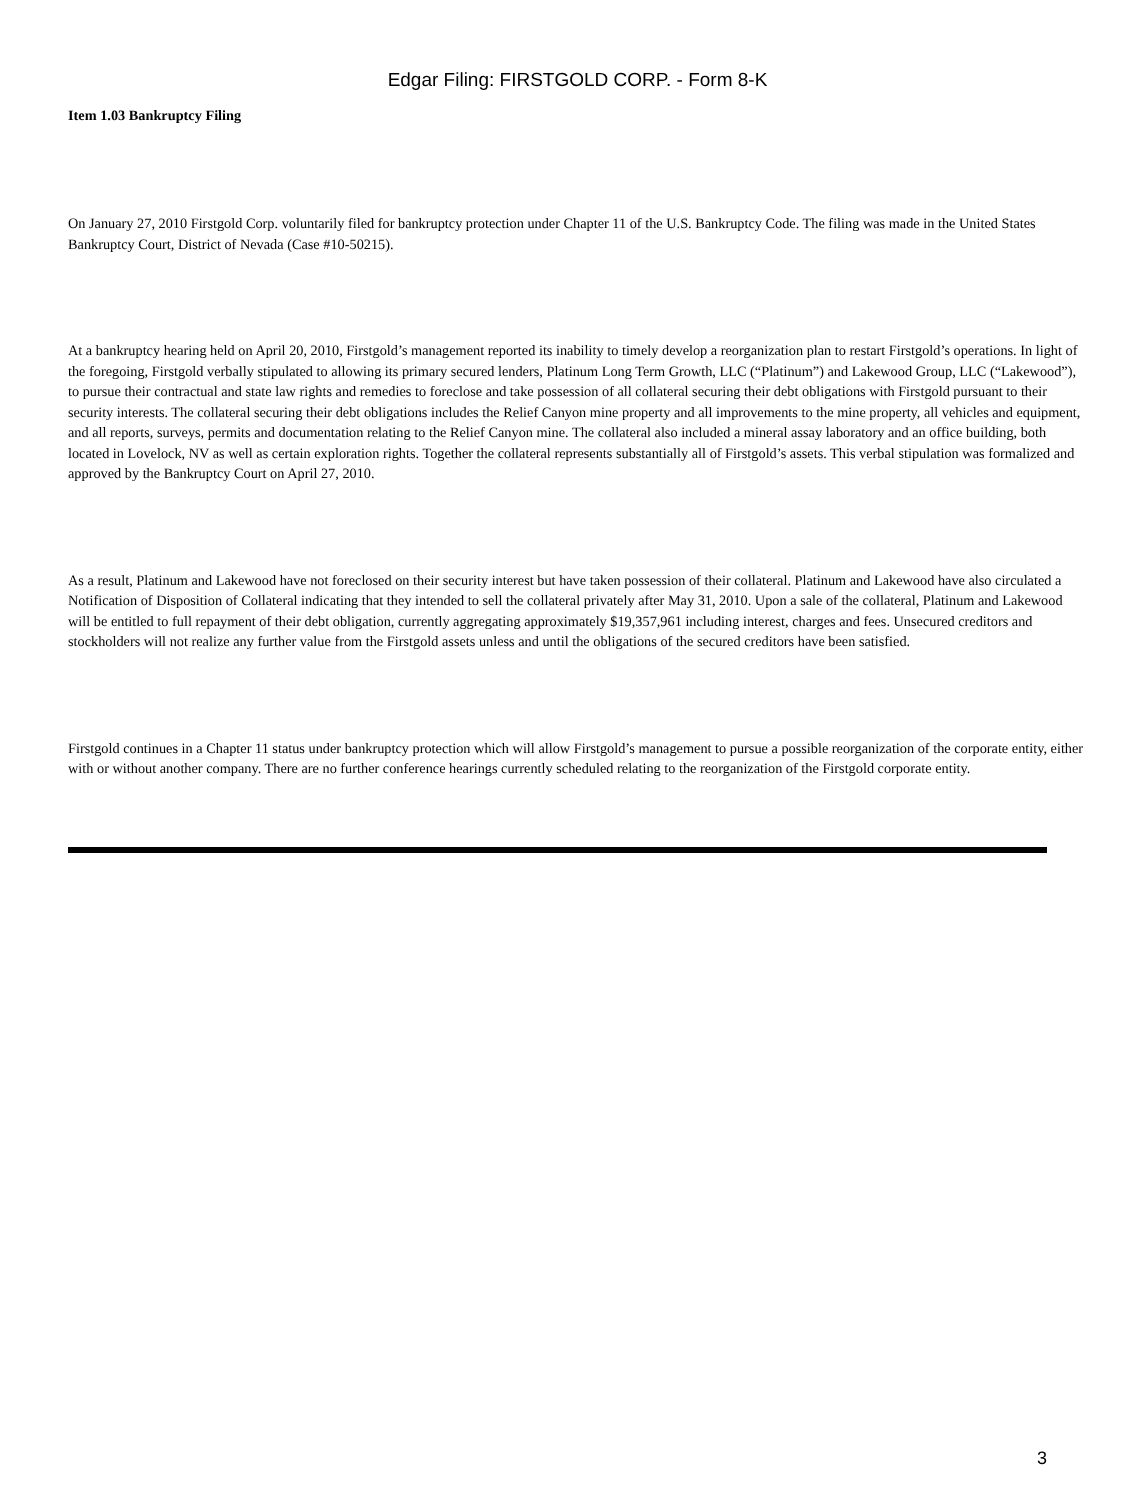Edgar Filing: FIRSTGOLD CORP. - Form 8-K
Item 1.03 Bankruptcy Filing
On January 27, 2010 Firstgold Corp. voluntarily filed for bankruptcy protection under Chapter 11 of the U.S. Bankruptcy Code. The filing was made in the United States Bankruptcy Court, District of Nevada (Case #10-50215).
At a bankruptcy hearing held on April 20, 2010, Firstgold’s management reported its inability to timely develop a reorganization plan to restart Firstgold’s operations. In light of the foregoing, Firstgold verbally stipulated to allowing its primary secured lenders, Platinum Long Term Growth, LLC (“Platinum”) and Lakewood Group, LLC (“Lakewood”), to pursue their contractual and state law rights and remedies to foreclose and take possession of all collateral securing their debt obligations with Firstgold pursuant to their security interests. The collateral securing their debt obligations includes the Relief Canyon mine property and all improvements to the mine property, all vehicles and equipment, and all reports, surveys, permits and documentation relating to the Relief Canyon mine. The collateral also included a mineral assay laboratory and an office building, both located in Lovelock, NV as well as certain exploration rights. Together the collateral represents substantially all of Firstgold’s assets. This verbal stipulation was formalized and approved by the Bankruptcy Court on April 27, 2010.
As a result, Platinum and Lakewood have not foreclosed on their security interest but have taken possession of their collateral. Platinum and Lakewood have also circulated a Notification of Disposition of Collateral indicating that they intended to sell the collateral privately after May 31, 2010. Upon a sale of the collateral, Platinum and Lakewood will be entitled to full repayment of their debt obligation, currently aggregating approximately $19,357,961 including interest, charges and fees. Unsecured creditors and stockholders will not realize any further value from the Firstgold assets unless and until the obligations of the secured creditors have been satisfied.
Firstgold continues in a Chapter 11 status under bankruptcy protection which will allow Firstgold’s management to pursue a possible reorganization of the corporate entity, either with or without another company. There are no further conference hearings currently scheduled relating to the reorganization of the Firstgold corporate entity.
3